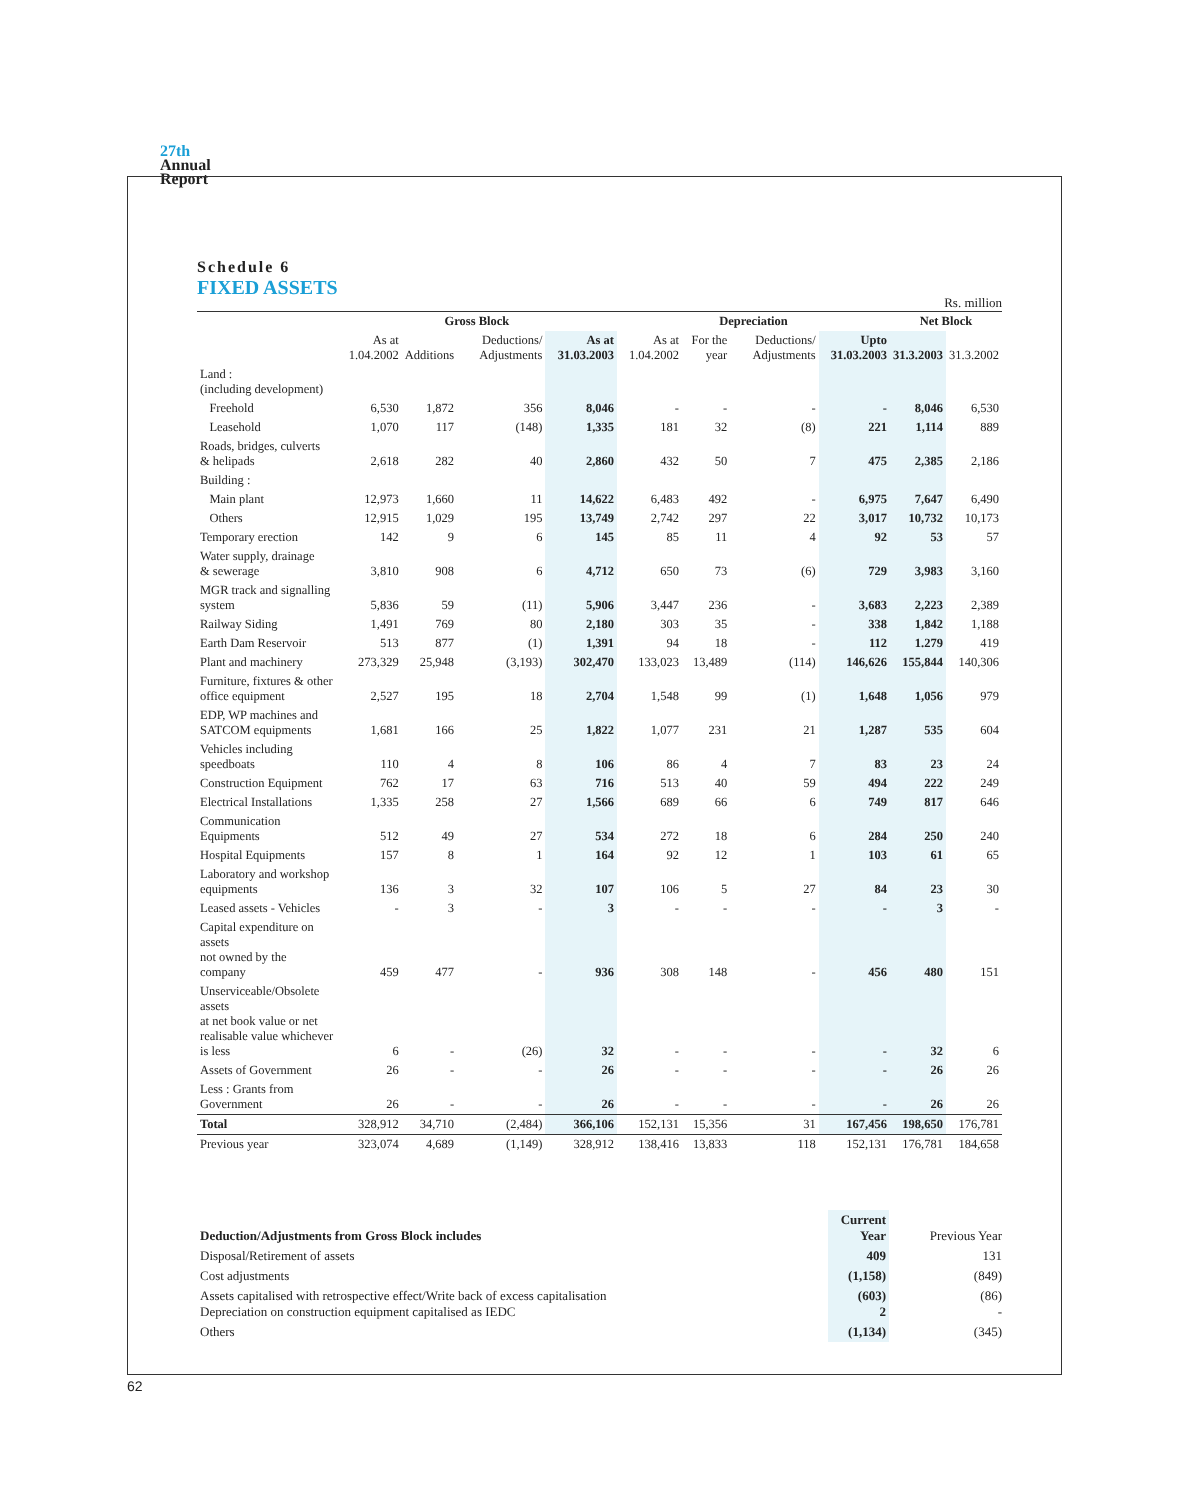27th
Annual
Report
Schedule 6
FIXED ASSETS
Rs. million
| | Gross Block | | | | Depreciation | | | | Net Block | |
| --- | --- | --- | --- | --- | --- | --- | --- | --- | --- | --- |
| | As at 1.04.2002 | Additions | Deductions/ Adjustments | As at 31.03.2003 | As at 1.04.2002 | For the year | Deductions/ Adjustments | Upto 31.03.2003 | 31.3.2003 | 31.3.2002 |
| Land : (including development) | | | | | | | | | | |
| Freehold | 6,530 | 1,872 | 356 | 8,046 | - | - | - | - | 8,046 | 6,530 |
| Leasehold | 1,070 | 117 | (148) | 1,335 | 181 | 32 | (8) | 221 | 1,114 | 889 |
| Roads, bridges, culverts & helipads | 2,618 | 282 | 40 | 2,860 | 432 | 50 | 7 | 475 | 2,385 | 2,186 |
| Building : | | | | | | | | | | |
| Main plant | 12,973 | 1,660 | 11 | 14,622 | 6,483 | 492 | - | 6,975 | 7,647 | 6,490 |
| Others | 12,915 | 1,029 | 195 | 13,749 | 2,742 | 297 | 22 | 3,017 | 10,732 | 10,173 |
| Temporary erection | 142 | 9 | 6 | 145 | 85 | 11 | 4 | 92 | 53 | 57 |
| Water supply, drainage & sewerage | 3,810 | 908 | 6 | 4,712 | 650 | 73 | (6) | 729 | 3,983 | 3,160 |
| MGR track and signalling system | 5,836 | 59 | (11) | 5,906 | 3,447 | 236 | - | 3,683 | 2,223 | 2,389 |
| Railway Siding | 1,491 | 769 | 80 | 2,180 | 303 | 35 | - | 338 | 1,842 | 1,188 |
| Earth Dam Reservoir | 513 | 877 | (1) | 1,391 | 94 | 18 | - | 112 | 1.279 | 419 |
| Plant and machinery | 273,329 | 25,948 | (3,193) | 302,470 | 133,023 | 13,489 | (114) | 146,626 | 155,844 | 140,306 |
| Furniture, fixtures & other office equipment | 2,527 | 195 | 18 | 2,704 | 1,548 | 99 | (1) | 1,648 | 1,056 | 979 |
| EDP, WP machines and SATCOM equipments | 1,681 | 166 | 25 | 1,822 | 1,077 | 231 | 21 | 1,287 | 535 | 604 |
| Vehicles including speedboats | 110 | 4 | 8 | 106 | 86 | 4 | 7 | 83 | 23 | 24 |
| Construction Equipment | 762 | 17 | 63 | 716 | 513 | 40 | 59 | 494 | 222 | 249 |
| Electrical Installations | 1,335 | 258 | 27 | 1,566 | 689 | 66 | 6 | 749 | 817 | 646 |
| Communication Equipments | 512 | 49 | 27 | 534 | 272 | 18 | 6 | 284 | 250 | 240 |
| Hospital Equipments | 157 | 8 | 1 | 164 | 92 | 12 | 1 | 103 | 61 | 65 |
| Laboratory and workshop equipments | 136 | 3 | 32 | 107 | 106 | 5 | 27 | 84 | 23 | 30 |
| Leased assets - Vehicles | - | 3 | - | 3 | - | - | - | - | 3 | - |
| Capital expenditure on assets not owned by the company | 459 | 477 | - | 936 | 308 | 148 | - | 456 | 480 | 151 |
| Unserviceable/Obsolete assets at net book value or net realisable value whichever is less | 6 | - | (26) | 32 | - | - | - | - | 32 | 6 |
| Assets of Government | 26 | - | - | 26 | - | - | - | - | 26 | 26 |
| Less : Grants from Government | 26 | - | - | 26 | - | - | - | - | 26 | 26 |
| Total | 328,912 | 34,710 | (2,484) | 366,106 | 152,131 | 15,356 | 31 | 167,456 | 198,650 | 176,781 |
| Previous year | 323,074 | 4,689 | (1,149) | 328,912 | 138,416 | 13,833 | 118 | 152,131 | 176,781 | 184,658 |
| Deduction/Adjustments from Gross Block includes | Current Year | Previous Year |
| --- | --- | --- |
| Disposal/Retirement of assets | 409 | 131 |
| Cost adjustments | (1,158) | (849) |
| Assets capitalised with retrospective effect/Write back of excess capitalisation Depreciation on construction equipment capitalised as IEDC | (603) 2 | (86) - |
| Others | (1,134) | (345) |
62